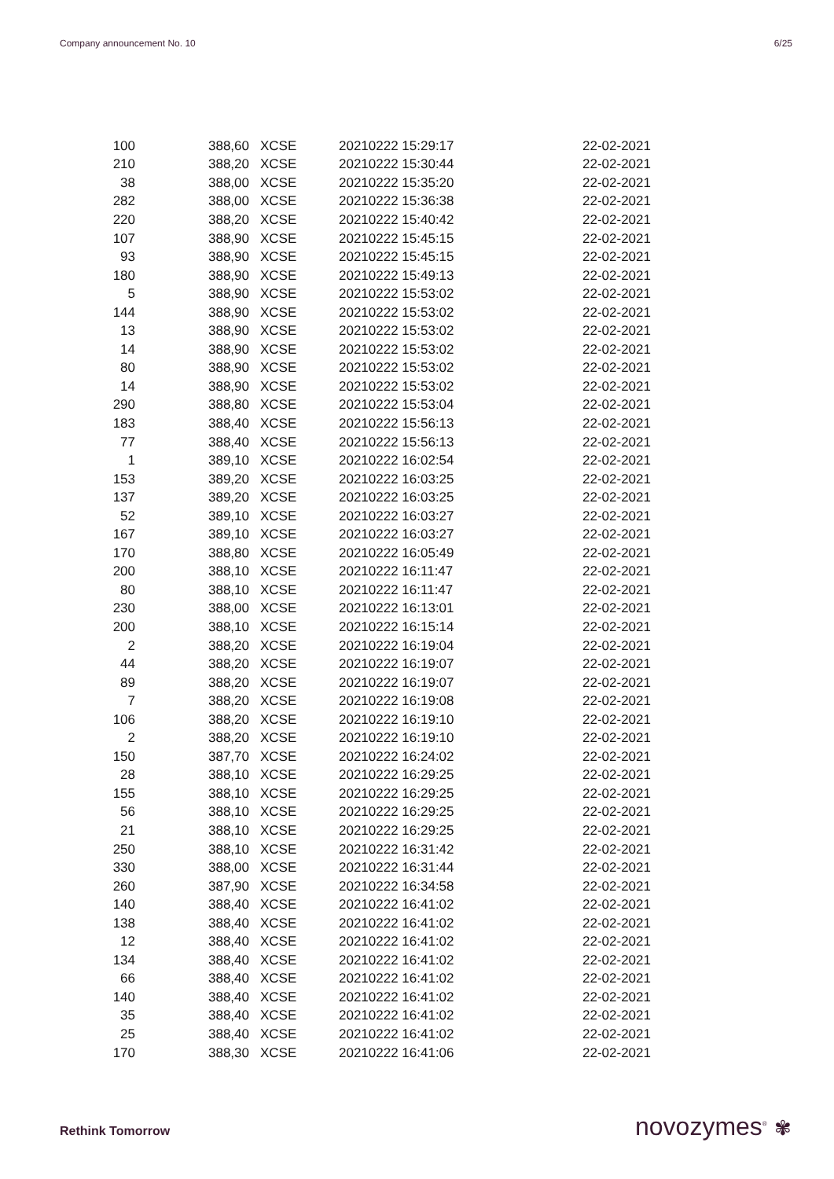Company announcement No. 10 6/25
| 100 | 388,60 | XCSE | 20210222 15:29:17 | 22-02-2021 |
| 210 | 388,20 | XCSE | 20210222 15:30:44 | 22-02-2021 |
| 38 | 388,00 | XCSE | 20210222 15:35:20 | 22-02-2021 |
| 282 | 388,00 | XCSE | 20210222 15:36:38 | 22-02-2021 |
| 220 | 388,20 | XCSE | 20210222 15:40:42 | 22-02-2021 |
| 107 | 388,90 | XCSE | 20210222 15:45:15 | 22-02-2021 |
| 93 | 388,90 | XCSE | 20210222 15:45:15 | 22-02-2021 |
| 180 | 388,90 | XCSE | 20210222 15:49:13 | 22-02-2021 |
| 5 | 388,90 | XCSE | 20210222 15:53:02 | 22-02-2021 |
| 144 | 388,90 | XCSE | 20210222 15:53:02 | 22-02-2021 |
| 13 | 388,90 | XCSE | 20210222 15:53:02 | 22-02-2021 |
| 14 | 388,90 | XCSE | 20210222 15:53:02 | 22-02-2021 |
| 80 | 388,90 | XCSE | 20210222 15:53:02 | 22-02-2021 |
| 14 | 388,90 | XCSE | 20210222 15:53:02 | 22-02-2021 |
| 290 | 388,80 | XCSE | 20210222 15:53:04 | 22-02-2021 |
| 183 | 388,40 | XCSE | 20210222 15:56:13 | 22-02-2021 |
| 77 | 388,40 | XCSE | 20210222 15:56:13 | 22-02-2021 |
| 1 | 389,10 | XCSE | 20210222 16:02:54 | 22-02-2021 |
| 153 | 389,20 | XCSE | 20210222 16:03:25 | 22-02-2021 |
| 137 | 389,20 | XCSE | 20210222 16:03:25 | 22-02-2021 |
| 52 | 389,10 | XCSE | 20210222 16:03:27 | 22-02-2021 |
| 167 | 389,10 | XCSE | 20210222 16:03:27 | 22-02-2021 |
| 170 | 388,80 | XCSE | 20210222 16:05:49 | 22-02-2021 |
| 200 | 388,10 | XCSE | 20210222 16:11:47 | 22-02-2021 |
| 80 | 388,10 | XCSE | 20210222 16:11:47 | 22-02-2021 |
| 230 | 388,00 | XCSE | 20210222 16:13:01 | 22-02-2021 |
| 200 | 388,10 | XCSE | 20210222 16:15:14 | 22-02-2021 |
| 2 | 388,20 | XCSE | 20210222 16:19:04 | 22-02-2021 |
| 44 | 388,20 | XCSE | 20210222 16:19:07 | 22-02-2021 |
| 89 | 388,20 | XCSE | 20210222 16:19:07 | 22-02-2021 |
| 7 | 388,20 | XCSE | 20210222 16:19:08 | 22-02-2021 |
| 106 | 388,20 | XCSE | 20210222 16:19:10 | 22-02-2021 |
| 2 | 388,20 | XCSE | 20210222 16:19:10 | 22-02-2021 |
| 150 | 387,70 | XCSE | 20210222 16:24:02 | 22-02-2021 |
| 28 | 388,10 | XCSE | 20210222 16:29:25 | 22-02-2021 |
| 155 | 388,10 | XCSE | 20210222 16:29:25 | 22-02-2021 |
| 56 | 388,10 | XCSE | 20210222 16:29:25 | 22-02-2021 |
| 21 | 388,10 | XCSE | 20210222 16:29:25 | 22-02-2021 |
| 250 | 388,10 | XCSE | 20210222 16:31:42 | 22-02-2021 |
| 330 | 388,00 | XCSE | 20210222 16:31:44 | 22-02-2021 |
| 260 | 387,90 | XCSE | 20210222 16:34:58 | 22-02-2021 |
| 140 | 388,40 | XCSE | 20210222 16:41:02 | 22-02-2021 |
| 138 | 388,40 | XCSE | 20210222 16:41:02 | 22-02-2021 |
| 12 | 388,40 | XCSE | 20210222 16:41:02 | 22-02-2021 |
| 134 | 388,40 | XCSE | 20210222 16:41:02 | 22-02-2021 |
| 66 | 388,40 | XCSE | 20210222 16:41:02 | 22-02-2021 |
| 140 | 388,40 | XCSE | 20210222 16:41:02 | 22-02-2021 |
| 35 | 388,40 | XCSE | 20210222 16:41:02 | 22-02-2021 |
| 25 | 388,40 | XCSE | 20210222 16:41:02 | 22-02-2021 |
| 170 | 388,30 | XCSE | 20210222 16:41:06 | 22-02-2021 |
Rethink Tomorrow novozymes<sup>®</sup> ✾